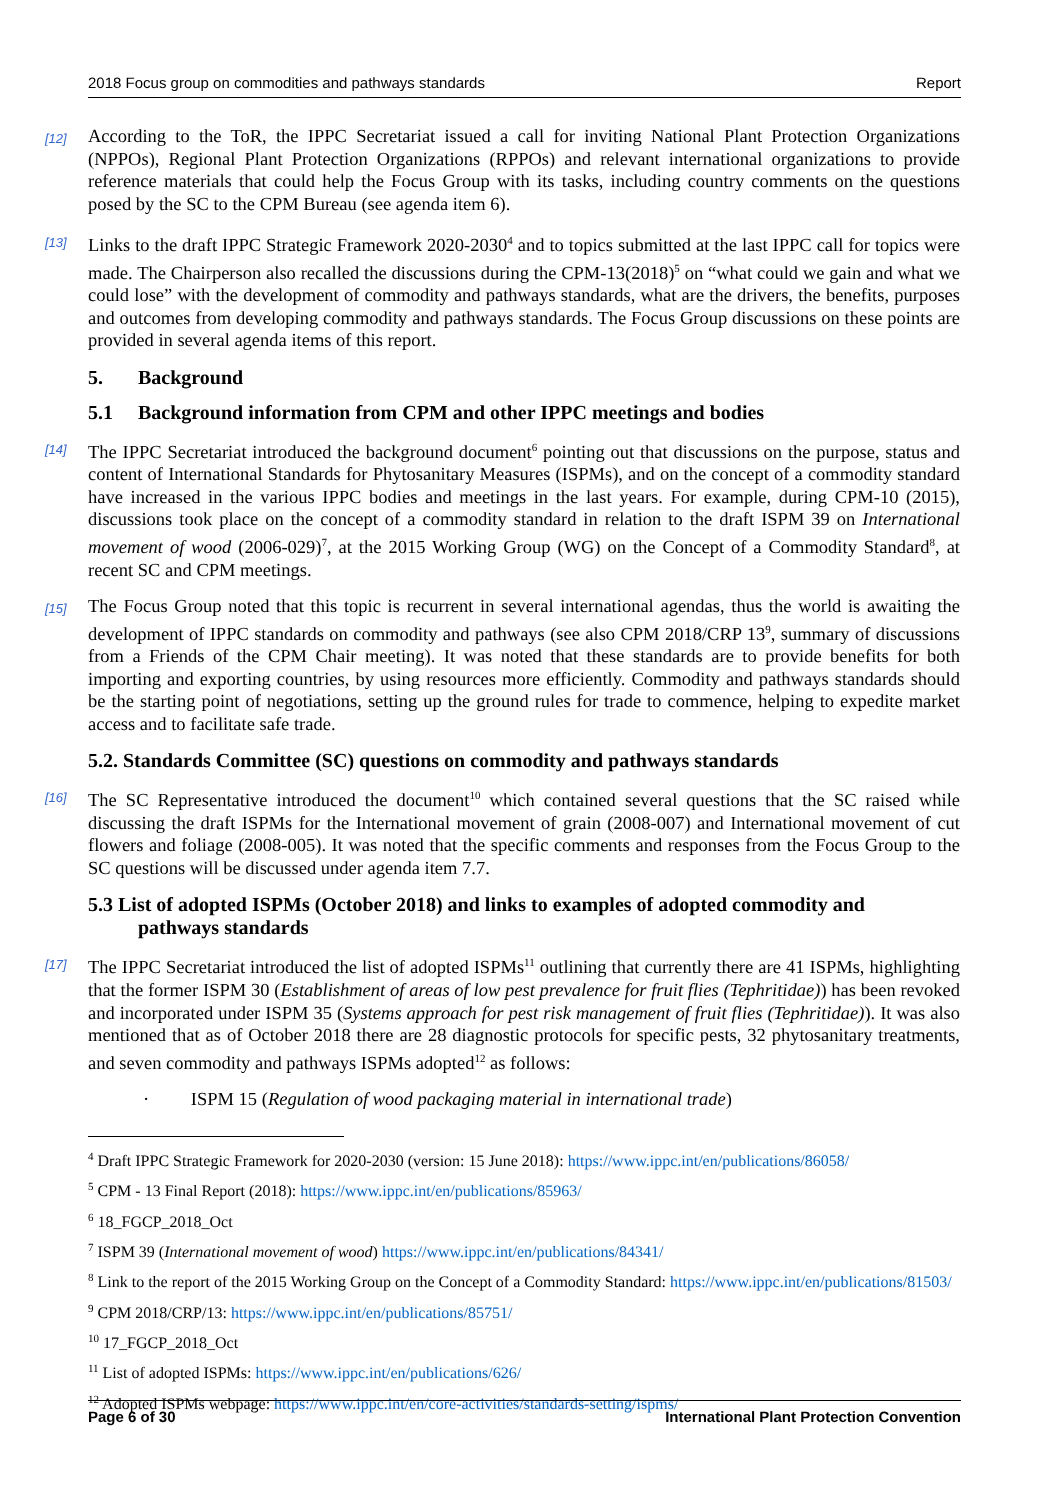2018 Focus group on commodities and pathways standards Report
[12] According to the ToR, the IPPC Secretariat issued a call for inviting National Plant Protection Organizations (NPPOs), Regional Plant Protection Organizations (RPPOs) and relevant international organizations to provide reference materials that could help the Focus Group with its tasks, including country comments on the questions posed by the SC to the CPM Bureau (see agenda item 6).
[13] Links to the draft IPPC Strategic Framework 2020-2030<sup>4</sup> and to topics submitted at the last IPPC call for topics were made. The Chairperson also recalled the discussions during the CPM-13(2018)<sup>5</sup> on “what could we gain and what we could lose” with the development of commodity and pathways standards, what are the drivers, the benefits, purposes and outcomes from developing commodity and pathways standards. The Focus Group discussions on these points are provided in several agenda items of this report.
5. Background
5.1 Background information from CPM and other IPPC meetings and bodies
[14] The IPPC Secretariat introduced the background document<sup>6</sup> pointing out that discussions on the purpose, status and content of International Standards for Phytosanitary Measures (ISPMs), and on the concept of a commodity standard have increased in the various IPPC bodies and meetings in the last years. For example, during CPM-10 (2015), discussions took place on the concept of a commodity standard in relation to the draft ISPM 39 on International movement of wood (2006-029)<sup>7</sup>, at the 2015 Working Group (WG) on the Concept of a Commodity Standard<sup>8</sup>, at recent SC and CPM meetings.
[15] The Focus Group noted that this topic is recurrent in several international agendas, thus the world is awaiting the development of IPPC standards on commodity and pathways (see also CPM 2018/CRP 13<sup>9</sup>, summary of discussions from a Friends of the CPM Chair meeting). It was noted that these standards are to provide benefits for both importing and exporting countries, by using resources more efficiently. Commodity and pathways standards should be the starting point of negotiations, setting up the ground rules for trade to commence, helping to expedite market access and to facilitate safe trade.
5.2. Standards Committee (SC) questions on commodity and pathways standards
[16] The SC Representative introduced the document<sup>10</sup> which contained several questions that the SC raised while discussing the draft ISPMs for the International movement of grain (2008-007) and International movement of cut flowers and foliage (2008-005). It was noted that the specific comments and responses from the Focus Group to the SC questions will be discussed under agenda item 7.7.
5.3 List of adopted ISPMs (October 2018) and links to examples of adopted commodity and
pathways standards
[17] The IPPC Secretariat introduced the list of adopted ISPMs<sup>11</sup> outlining that currently there are 41 ISPMs, highlighting that the former ISPM 30 (Establishment of areas of low pest prevalence for fruit flies (Tephritidae)) has been revoked and incorporated under ISPM 35 (Systems approach for pest risk management of fruit flies (Tephritidae)). It was also mentioned that as of October 2018 there are 28 diagnostic protocols for specific pests, 32 phytosanitary treatments, and seven commodity and pathways ISPMs adopted<sup>12</sup> as follows:
· ISPM 15 (Regulation of wood packaging material in international trade)
<sup>4</sup> Draft IPPC Strategic Framework for 2020-2030 (version: 15 June 2018): https://www.ippc.int/en/publications/86058/
<sup>5</sup> CPM - 13 Final Report (2018): https://www.ippc.int/en/publications/85963/
<sup>6</sup> 18_FGCP_2018_Oct
<sup>7</sup> ISPM 39 (International movement of wood) https://www.ippc.int/en/publications/84341/
<sup>8</sup> Link to the report of the 2015 Working Group on the Concept of a Commodity Standard: https://www.ippc.int/en/publications/81503/
<sup>9</sup> CPM 2018/CRP/13: https://www.ippc.int/en/publications/85751/
<sup>10</sup> 17_FGCP_2018_Oct
<sup>11</sup> List of adopted ISPMs: https://www.ippc.int/en/publications/626/
<sup>12</sup> Adopted ISPMs webpage: https://www.ippc.int/en/core-activities/standards-setting/ispms/
Page 6 of 30 International Plant Protection Convention